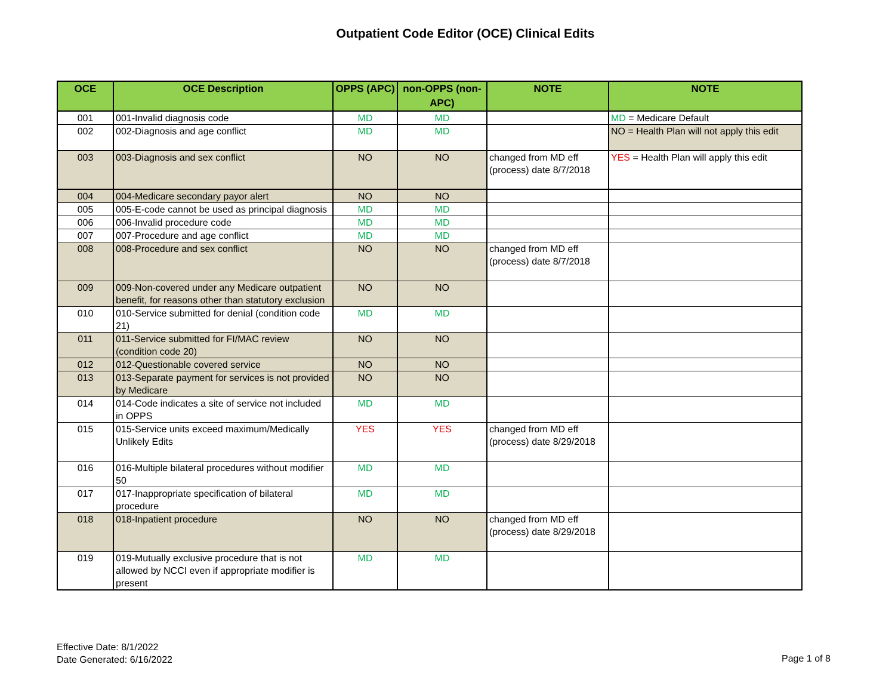Outpatient Code Editor (OCE) Clinical Edits
| OCE | OCE Description | OPPS (APC) | non-OPPS (non-APC) | NOTE | NOTE |
| --- | --- | --- | --- | --- | --- |
| 001 | 001-Invalid diagnosis code | MD | MD | | MD = Medicare Default |
| 002 | 002-Diagnosis and age conflict | MD | MD | | NO = Health Plan will not apply this edit |
| 003 | 003-Diagnosis and sex conflict | NO | NO | changed from MD eff (process) date 8/7/2018 | YES = Health Plan will apply this edit |
| 004 | 004-Medicare secondary payor alert | NO | NO | | |
| 005 | 005-E-code cannot be used as principal diagnosis | MD | MD | | |
| 006 | 006-Invalid procedure code | MD | MD | | |
| 007 | 007-Procedure and age conflict | MD | MD | | |
| 008 | 008-Procedure and sex conflict | NO | NO | changed from MD eff (process) date 8/7/2018 | |
| 009 | 009-Non-covered under any Medicare outpatient benefit, for reasons other than statutory exclusion | NO | NO | | |
| 010 | 010-Service submitted for denial (condition code 21) | MD | MD | | |
| 011 | 011-Service submitted for FI/MAC review (condition code 20) | NO | NO | | |
| 012 | 012-Questionable covered service | NO | NO | | |
| 013 | 013-Separate payment for services is not provided by Medicare | NO | NO | | |
| 014 | 014-Code indicates a site of service not included in OPPS | MD | MD | | |
| 015 | 015-Service units exceed maximum/Medically Unlikely Edits | YES | YES | changed from MD eff (process) date 8/29/2018 | |
| 016 | 016-Multiple bilateral procedures without modifier 50 | MD | MD | | |
| 017 | 017-Inappropriate specification of bilateral procedure | MD | MD | | |
| 018 | 018-Inpatient procedure | NO | NO | changed from MD eff (process) date 8/29/2018 | |
| 019 | 019-Mutually exclusive procedure that is not allowed by NCCI even if appropriate modifier is present | MD | MD | | |
Effective Date: 8/1/2022
Date Generated: 6/16/2022
Page 1 of 8